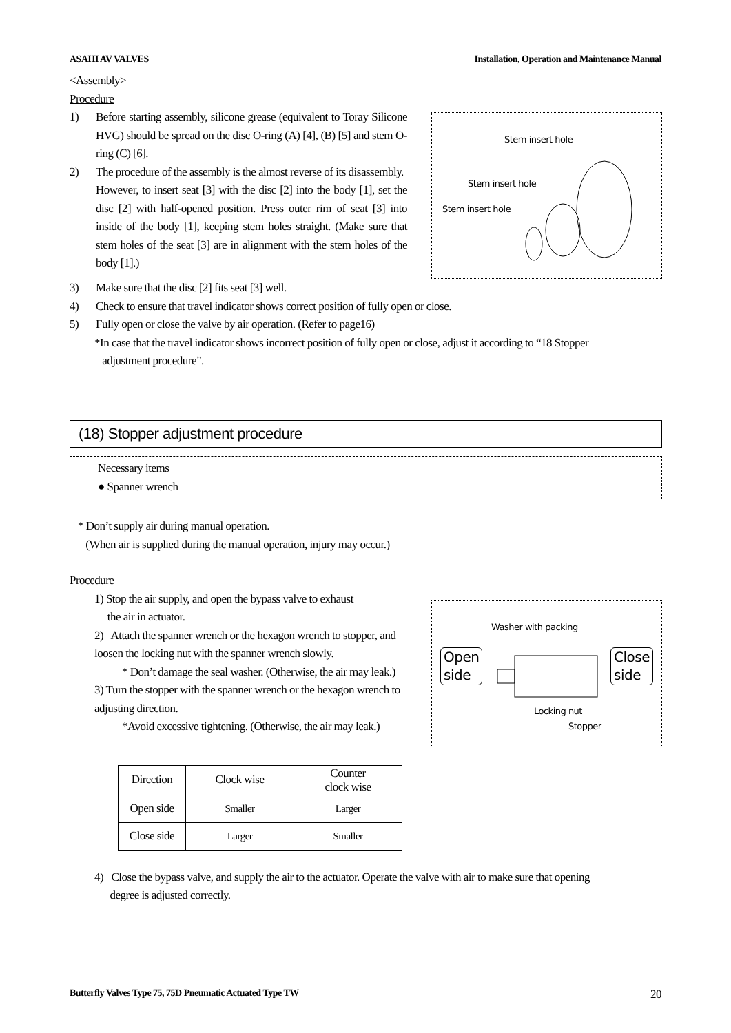ASAHI AV VALVES Installation, Operation and Maintenance Manual
<Assembly>
Procedure
1) Before starting assembly, silicone grease (equivalent to Toray Silicone HVG) should be spread on the disc O-ring (A) [4], (B) [5] and stem O-ring (C) [6].
2) The procedure of the assembly is the almost reverse of its disassembly.
However, to insert seat [3] with the disc [2] into the body [1], set the disc [2] with half-opened position. Press outer rim of seat [3] into inside of the body [1], keeping stem holes straight. (Make sure that stem holes of the seat [3] are in alignment with the stem holes of the body [1].)
Stem insert hole
Stem insert hole
Stem insert hole
3) Make sure that the disc [2] fits seat [3] well.
4) Check to ensure that travel indicator shows correct position of fully open or close.
5) Fully open or close the valve by air operation. (Refer to page16)
*In case that the travel indicator shows incorrect position of fully open or close, adjust it according to “18 Stopper
adjustment procedure”.
(18) Stopper adjustment procedure
Necessary items
● Spanner wrench
* Don’t supply air during manual operation.
(When air is supplied during the manual operation, injury may occur.)
Procedure
1) Stop the air supply, and open the bypass valve to exhaust
the air in actuator.
2) Attach the spanner wrench or the hexagon wrench to stopper, and loosen the locking nut with the spanner wrench slowly.
* Don’t damage the seal washer. (Otherwise, the air may leak.)
3) Turn the stopper with the spanner wrench or the hexagon wrench to adjusting direction.
*Avoid excessive tightening. (Otherwise, the air may leak.)
Washer with packing
Open
side
Close
side
Locking nut
Stopper
| Direction | Clock wise | Counter clock wise |
| Open side | Smaller | Larger |
| Close side | Larger | Smaller |
4) Close the bypass valve, and supply the air to the actuator. Operate the valve with air to make sure that opening
degree is adjusted correctly.
Butterfly Valves Type 75, 75D Pneumatic Actuated Type TW 20